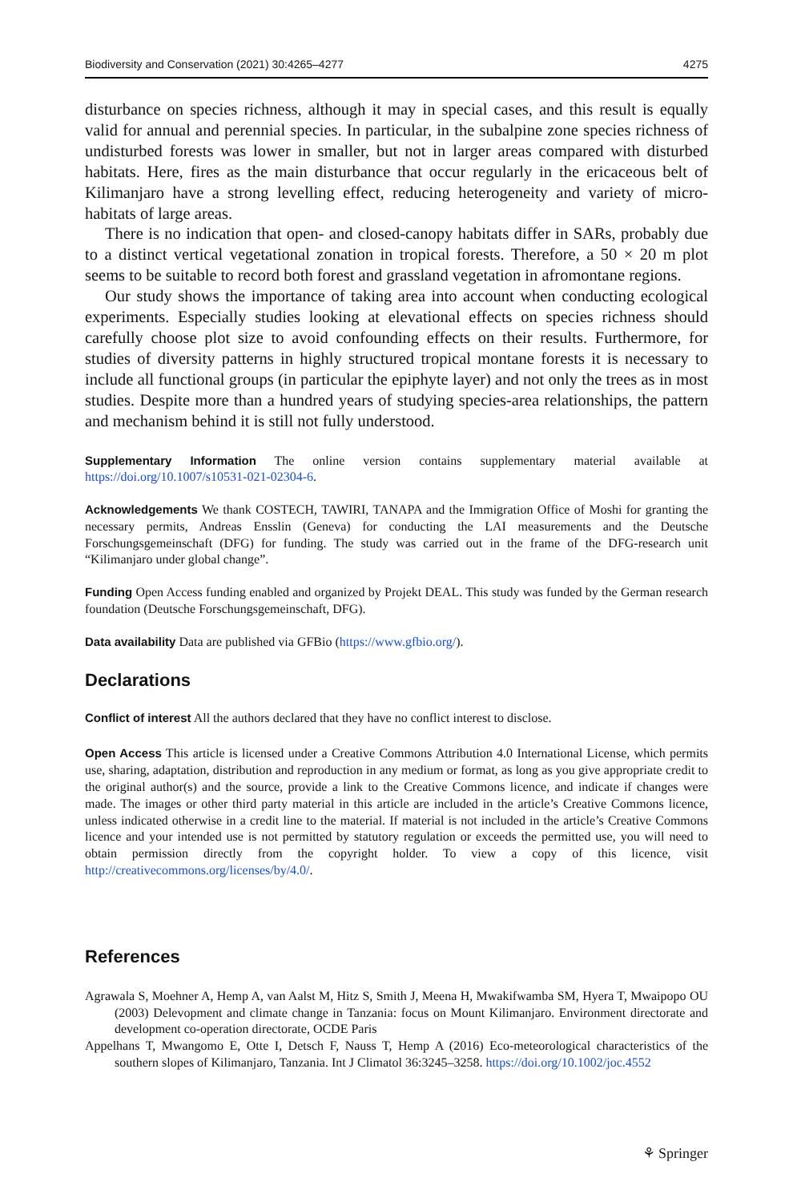Biodiversity and Conservation (2021) 30:4265–4277 4275
disturbance on species richness, although it may in special cases, and this result is equally valid for annual and perennial species. In particular, in the subalpine zone species richness of undisturbed forests was lower in smaller, but not in larger areas compared with disturbed habitats. Here, fires as the main disturbance that occur regularly in the ericaceous belt of Kilimanjaro have a strong levelling effect, reducing heterogeneity and variety of micro-habitats of large areas.
There is no indication that open- and closed-canopy habitats differ in SARs, probably due to a distinct vertical vegetational zonation in tropical forests. Therefore, a 50 × 20 m plot seems to be suitable to record both forest and grassland vegetation in afromontane regions.
Our study shows the importance of taking area into account when conducting ecological experiments. Especially studies looking at elevational effects on species richness should carefully choose plot size to avoid confounding effects on their results. Furthermore, for studies of diversity patterns in highly structured tropical montane forests it is necessary to include all functional groups (in particular the epiphyte layer) and not only the trees as in most studies. Despite more than a hundred years of studying species-area relationships, the pattern and mechanism behind it is still not fully understood.
Supplementary Information The online version contains supplementary material available at https://doi.org/10.1007/s10531-021-02304-6.
Acknowledgements We thank COSTECH, TAWIRI, TANAPA and the Immigration Office of Moshi for granting the necessary permits, Andreas Ensslin (Geneva) for conducting the LAI measurements and the Deutsche Forschungsgemeinschaft (DFG) for funding. The study was carried out in the frame of the DFG-research unit “Kilimanjaro under global change”.
Funding Open Access funding enabled and organized by Projekt DEAL. This study was funded by the German research foundation (Deutsche Forschungsgemeinschaft, DFG).
Data availability Data are published via GFBio (https://www.gfbio.org/).
Declarations
Conflict of interest All the authors declared that they have no conflict interest to disclose.
Open Access This article is licensed under a Creative Commons Attribution 4.0 International License, which permits use, sharing, adaptation, distribution and reproduction in any medium or format, as long as you give appropriate credit to the original author(s) and the source, provide a link to the Creative Commons licence, and indicate if changes were made. The images or other third party material in this article are included in the article’s Creative Commons licence, unless indicated otherwise in a credit line to the material. If material is not included in the article’s Creative Commons licence and your intended use is not permitted by statutory regulation or exceeds the permitted use, you will need to obtain permission directly from the copyright holder. To view a copy of this licence, visit http://creativecommons.org/licenses/by/4.0/.
References
Agrawala S, Moehner A, Hemp A, van Aalst M, Hitz S, Smith J, Meena H, Mwakifwamba SM, Hyera T, Mwaipopo OU (2003) Delevopment and climate change in Tanzania: focus on Mount Kilimanjaro. Environment directorate and development co-operation directorate, OCDE Paris
Appelhans T, Mwangomo E, Otte I, Detsch F, Nauss T, Hemp A (2016) Eco-meteorological characteristics of the southern slopes of Kilimanjaro, Tanzania. Int J Climatol 36:3245–3258. https://doi.org/10.1002/joc.4552
⚘ Springer